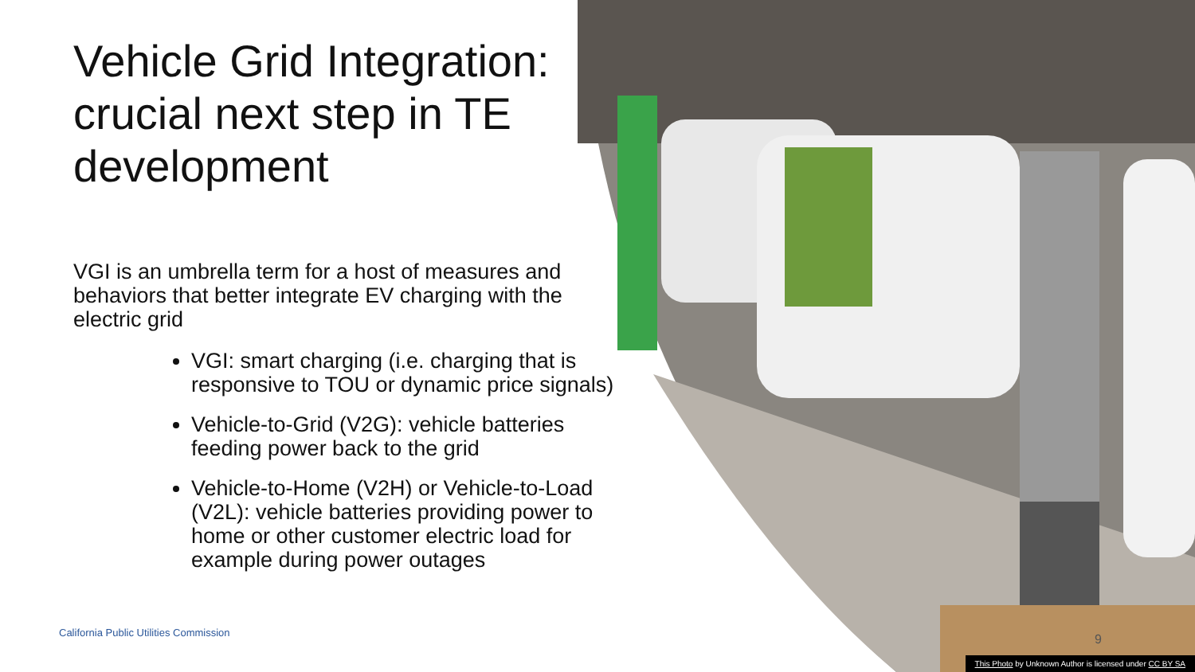Vehicle Grid Integration: crucial next step in TE development
VGI is an umbrella term for a host of measures and behaviors that better integrate EV charging with the electric grid
VGI: smart charging (i.e. charging that is responsive to TOU or dynamic price signals)
Vehicle-to-Grid (V2G): vehicle batteries feeding power back to the grid
Vehicle-to-Home (V2H) or Vehicle-to-Load (V2L): vehicle batteries providing power to home or other customer electric load for example during power outages
California Public Utilities Commission
9
This Photo by Unknown Author is licensed under CC BY SA